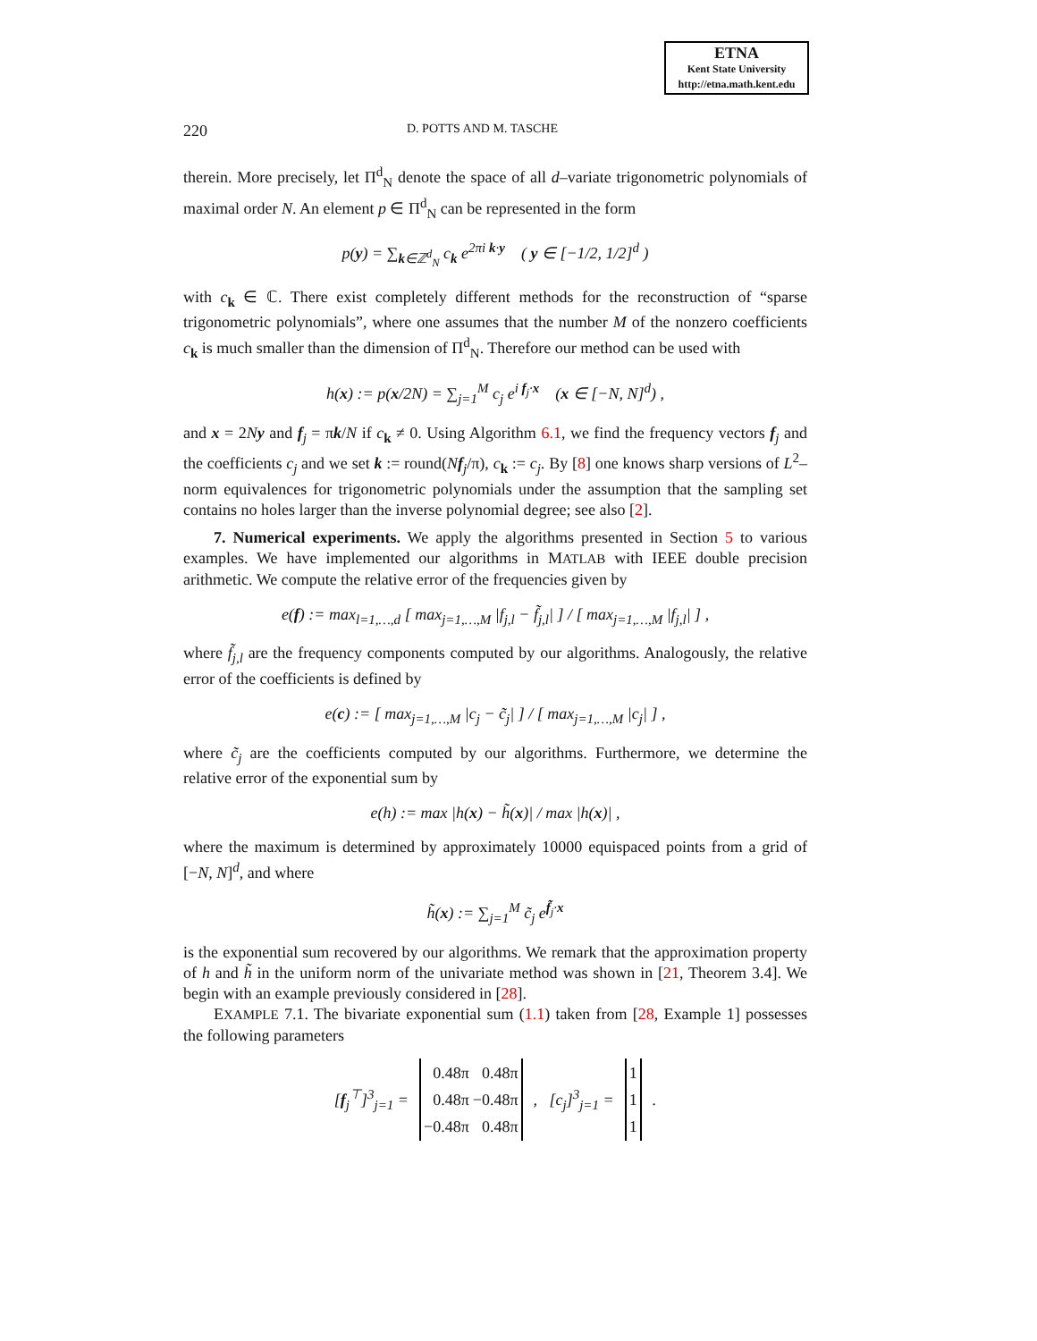ETNA
Kent State University
http://etna.math.kent.edu
220 D. POTTS AND M. TASCHE
therein. More precisely, let Π<sup>d</sup><sub>N</sub> denote the space of all d–variate trigonometric polynomials of maximal order N. An element p ∈ Π<sup>d</sup><sub>N</sub> can be represented in the form
p(y) = ∑<sub>k∈ℤ<sup>d</sup><sub>N</sub></sub> c<sub>k</sub> e<sup>2πi k·y</sup> ( y ∈ [−1/2, 1/2]<sup>d</sup> )
with c<sub>k</sub> ∈ ℂ. There exist completely different methods for the reconstruction of “sparse trigonometric polynomials”, where one assumes that the number M of the nonzero coefficients c<sub>k</sub> is much smaller than the dimension of Π<sup>d</sup><sub>N</sub>. Therefore our method can be used with
h(x) := p(x/2N) = ∑<sub>j=1</sub><sup>M</sup> c<sub>j</sub> e<sup>i f<sub>j</sub>·x</sup> (x ∈ [−N, N]<sup>d</sup>) ,
and x = 2Ny and f<sub>j</sub> = πk/N if c<sub>k</sub> ≠ 0. Using Algorithm 6.1, we find the frequency vectors f<sub>j</sub> and the coefficients c<sub>j</sub> and we set k := round(Nf<sub>j</sub>/π), c<sub>k</sub> := c<sub>j</sub>. By [8] one knows sharp versions of L<sup>2</sup>–norm equivalences for trigonometric polynomials under the assumption that the sampling set contains no holes larger than the inverse polynomial degree; see also [2].
7. Numerical experiments. We apply the algorithms presented in Section 5 to various examples. We have implemented our algorithms in MATLAB with IEEE double precision arithmetic. We compute the relative error of the frequencies given by
e(f) := max<sub>l=1,…,d</sub> [ max<sub>j=1,…,M</sub> |f<sub>j,l</sub> − f̃<sub>j,l</sub>| ] / [ max<sub>j=1,…,M</sub> |f<sub>j,l</sub>| ] ,
where f̃<sub>j,l</sub> are the frequency components computed by our algorithms. Analogously, the relative error of the coefficients is defined by
e(c) := [ max<sub>j=1,…,M</sub> |c<sub>j</sub> − c̃<sub>j</sub>| ] / [ max<sub>j=1,…,M</sub> |c<sub>j</sub>| ] ,
where c̃<sub>j</sub> are the coefficients computed by our algorithms. Furthermore, we determine the relative error of the exponential sum by
e(h) := max |h(x) − h̃(x)| / max |h(x)| ,
where the maximum is determined by approximately 10000 equispaced points from a grid of [−N, N]<sup>d</sup>, and where
h̃(x) := ∑<sub>j=1</sub><sup>M</sup> c̃<sub>j</sub> e<sup>f̃<sub>j</sub>·x</sup>
is the exponential sum recovered by our algorithms. We remark that the approximation property of h and h̃ in the uniform norm of the univariate method was shown in [21, Theorem 3.4]. We begin with an example previously considered in [28].
EXAMPLE 7.1. The bivariate exponential sum (1.1) taken from [28, Example 1] possesses the following parameters
[f<sub>j</sub><sup>⊤</sup>]<sup>3</sup><sub>j=1</sub> =
| 0.48π | 0.48π |
| 0.48π | −0.48π |
| −0.48π | 0.48π |
, [c<sub>j</sub>]<sup>3</sup><sub>j=1</sub> =
| 1 |
| 1 |
| 1 |
.